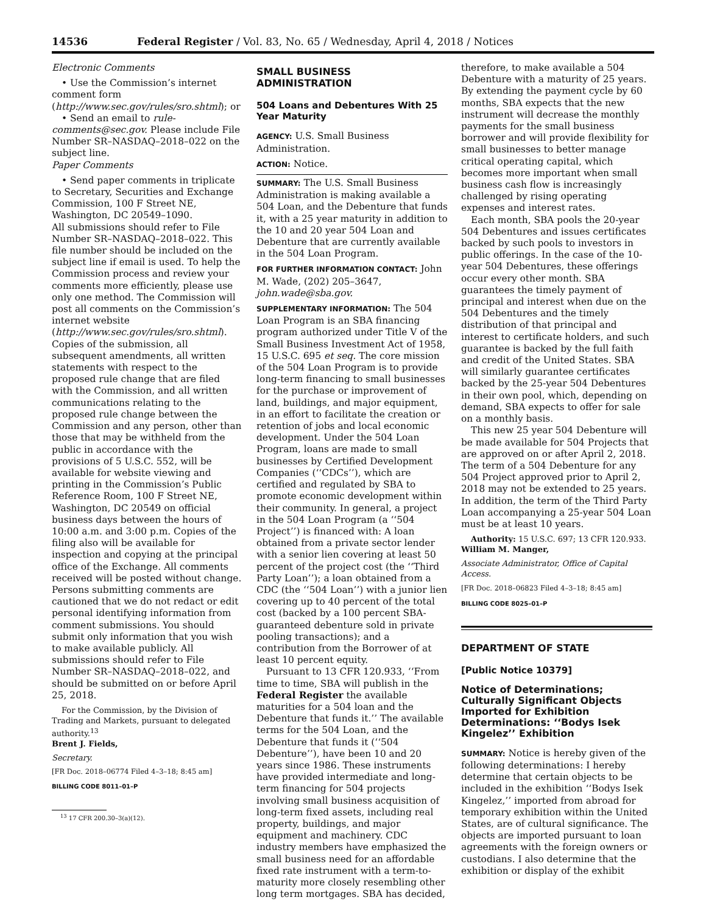14536 Federal Register / Vol. 83, No. 65 / Wednesday, April 4, 2018 / Notices
Electronic Comments
• Use the Commission’s internet comment form (http://www.sec.gov/rules/sro.shtml); or
• Send an email to rule-comments@sec.gov. Please include File Number SR–NASDAQ–2018–022 on the subject line.
Paper Comments
• Send paper comments in triplicate to Secretary, Securities and Exchange Commission, 100 F Street NE, Washington, DC 20549–1090.
All submissions should refer to File Number SR–NASDAQ–2018–022. This file number should be included on the subject line if email is used. To help the Commission process and review your comments more efficiently, please use only one method. The Commission will post all comments on the Commission’s internet website (http://www.sec.gov/rules/sro.shtml). Copies of the submission, all subsequent amendments, all written statements with respect to the proposed rule change that are filed with the Commission, and all written communications relating to the proposed rule change between the Commission and any person, other than those that may be withheld from the public in accordance with the provisions of 5 U.S.C. 552, will be available for website viewing and printing in the Commission’s Public Reference Room, 100 F Street NE, Washington, DC 20549 on official business days between the hours of 10:00 a.m. and 3:00 p.m. Copies of the filing also will be available for inspection and copying at the principal office of the Exchange. All comments received will be posted without change. Persons submitting comments are cautioned that we do not redact or edit personal identifying information from comment submissions. You should submit only information that you wish to make available publicly. All submissions should refer to File Number SR–NASDAQ–2018–022, and should be submitted on or before April 25, 2018.
For the Commission, by the Division of Trading and Markets, pursuant to delegated authority.<sup>13</sup>
Brent J. Fields,
Secretary.
[FR Doc. 2018–06774 Filed 4–3–18; 8:45 am]
BILLING CODE 8011–01–P
<sup>13</sup> 17 CFR 200.30–3(a)(12).
SMALL BUSINESS ADMINISTRATION
504 Loans and Debentures With 25 Year Maturity
AGENCY: U.S. Small Business Administration.
ACTION: Notice.
SUMMARY: The U.S. Small Business Administration is making available a 504 Loan, and the Debenture that funds it, with a 25 year maturity in addition to the 10 and 20 year 504 Loan and Debenture that are currently available in the 504 Loan Program.
FOR FURTHER INFORMATION CONTACT: John M. Wade, (202) 205–3647, john.wade@sba.gov.
SUPPLEMENTARY INFORMATION: The 504 Loan Program is an SBA financing program authorized under Title V of the Small Business Investment Act of 1958, 15 U.S.C. 695 et seq. The core mission of the 504 Loan Program is to provide long-term financing to small businesses for the purchase or improvement of land, buildings, and major equipment, in an effort to facilitate the creation or retention of jobs and local economic development. Under the 504 Loan Program, loans are made to small businesses by Certified Development Companies (‘‘CDCs’’), which are certified and regulated by SBA to promote economic development within their community. In general, a project in the 504 Loan Program (a ‘‘504 Project’’) is financed with: A loan obtained from a private sector lender with a senior lien covering at least 50 percent of the project cost (the ‘‘Third Party Loan’’); a loan obtained from a CDC (the ‘‘504 Loan’’) with a junior lien covering up to 40 percent of the total cost (backed by a 100 percent SBA-guaranteed debenture sold in private pooling transactions); and a contribution from the Borrower of at least 10 percent equity.
Pursuant to 13 CFR 120.933, ‘‘From time to time, SBA will publish in the Federal Register the available maturities for a 504 loan and the Debenture that funds it.’’ The available terms for the 504 Loan, and the Debenture that funds it (‘‘504 Debenture’’), have been 10 and 20 years since 1986. These instruments have provided intermediate and long-term financing for 504 projects involving small business acquisition of long-term fixed assets, including real property, buildings, and major equipment and machinery. CDC industry members have emphasized the small business need for an affordable fixed rate instrument with a term-to-maturity more closely resembling other long term mortgages. SBA has decided,
therefore, to make available a 504 Debenture with a maturity of 25 years. By extending the payment cycle by 60 months, SBA expects that the new instrument will decrease the monthly payments for the small business borrower and will provide flexibility for small businesses to better manage critical operating capital, which becomes more important when small business cash flow is increasingly challenged by rising operating expenses and interest rates.
Each month, SBA pools the 20-year 504 Debentures and issues certificates backed by such pools to investors in public offerings. In the case of the 10-year 504 Debentures, these offerings occur every other month. SBA guarantees the timely payment of principal and interest when due on the 504 Debentures and the timely distribution of that principal and interest to certificate holders, and such guarantee is backed by the full faith and credit of the United States. SBA will similarly guarantee certificates backed by the 25-year 504 Debentures in their own pool, which, depending on demand, SBA expects to offer for sale on a monthly basis.
This new 25 year 504 Debenture will be made available for 504 Projects that are approved on or after April 2, 2018. The term of a 504 Debenture for any 504 Project approved prior to April 2, 2018 may not be extended to 25 years. In addition, the term of the Third Party Loan accompanying a 25-year 504 Loan must be at least 10 years.
Authority: 15 U.S.C. 697; 13 CFR 120.933.
William M. Manger,
Associate Administrator, Office of Capital Access.
[FR Doc. 2018–06823 Filed 4–3–18; 8:45 am]
BILLING CODE 8025–01–P
DEPARTMENT OF STATE
[Public Notice 10379]
Notice of Determinations; Culturally Significant Objects Imported for Exhibition Determinations: ‘‘Bodys Isek Kingelez’’ Exhibition
SUMMARY: Notice is hereby given of the following determinations: I hereby determine that certain objects to be included in the exhibition ‘‘Bodys Isek Kingelez,’’ imported from abroad for temporary exhibition within the United States, are of cultural significance. The objects are imported pursuant to loan agreements with the foreign owners or custodians. I also determine that the exhibition or display of the exhibit